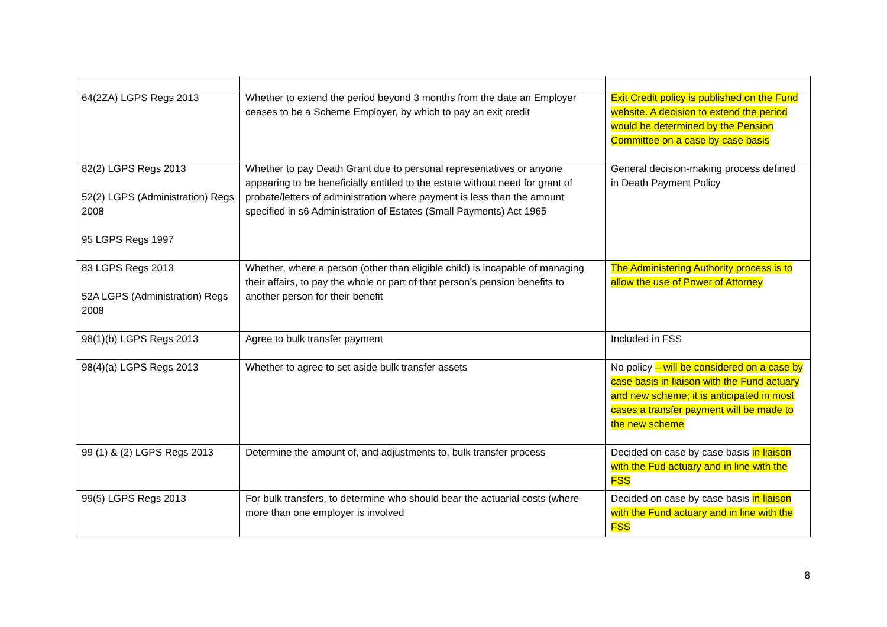| 64(2ZA) LGPS Regs 2013 | Whether to extend the period beyond 3 months from the date an Employer ceases to be a Scheme Employer, by which to pay an exit credit | Exit Credit policy is published on the Fund website. A decision to extend the period would be determined by the Pension Committee on a case by case basis |
| 82(2) LGPS Regs 2013 52(2) LGPS (Administration) Regs 2008 95 LGPS Regs 1997 | Whether to pay Death Grant due to personal representatives or anyone appearing to be beneficially entitled to the estate without need for grant of probate/letters of administration where payment is less than the amount specified in s6 Administration of Estates (Small Payments) Act 1965 | General decision-making process defined in Death Payment Policy |
| 83 LGPS Regs 2013 52A LGPS (Administration) Regs 2008 | Whether, where a person (other than eligible child) is incapable of managing their affairs, to pay the whole or part of that person’s pension benefits to another person for their benefit | The Administering Authority process is to allow the use of Power of Attorney |
| 98(1)(b) LGPS Regs 2013 | Agree to bulk transfer payment | Included in FSS |
| 98(4)(a) LGPS Regs 2013 | Whether to agree to set aside bulk transfer assets | No policy – will be considered on a case by case basis in liaison with the Fund actuary and new scheme; it is anticipated in most cases a transfer payment will be made to the new scheme |
| 99 (1) & (2) LGPS Regs 2013 | Determine the amount of, and adjustments to, bulk transfer process | Decided on case by case basis in liaison with the Fud actuary and in line with the FSS |
| 99(5) LGPS Regs 2013 | For bulk transfers, to determine who should bear the actuarial costs (where more than one employer is involved | Decided on case by case basis in liaison with the Fund actuary and in line with the FSS |
8